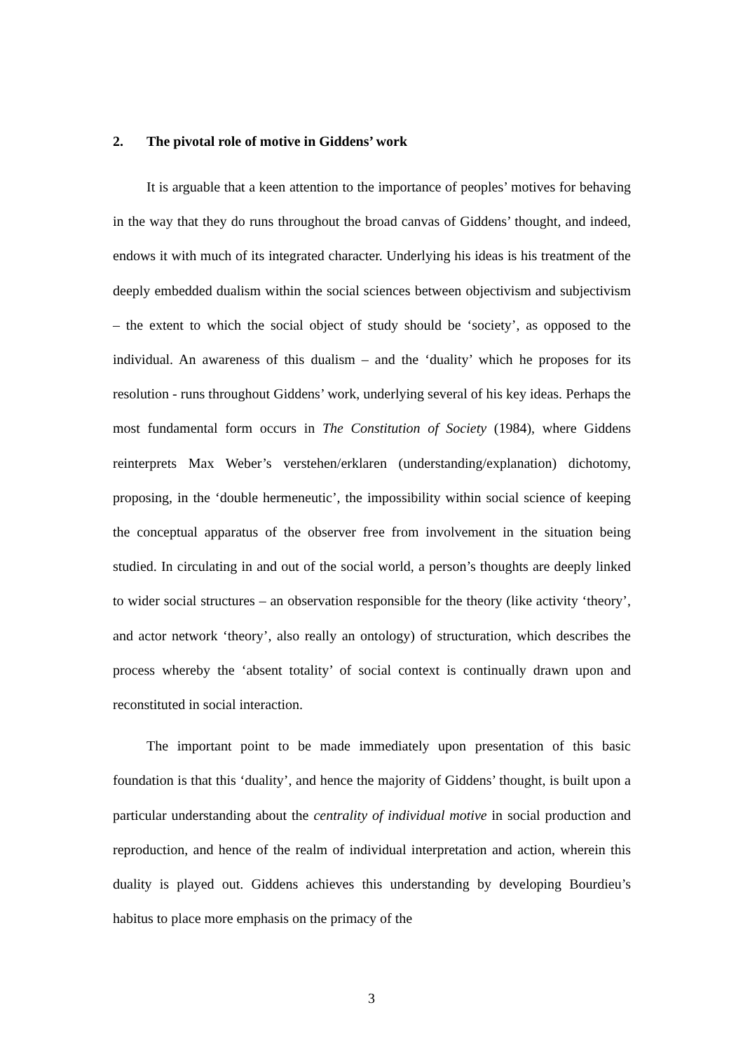2. The pivotal role of motive in Giddens’ work
It is arguable that a keen attention to the importance of peoples’ motives for behaving in the way that they do runs throughout the broad canvas of Giddens’ thought, and indeed, endows it with much of its integrated character. Underlying his ideas is his treatment of the deeply embedded dualism within the social sciences between objectivism and subjectivism – the extent to which the social object of study should be ‘society’, as opposed to the individual. An awareness of this dualism – and the ‘duality’ which he proposes for its resolution - runs throughout Giddens’ work, underlying several of his key ideas. Perhaps the most fundamental form occurs in The Constitution of Society (1984), where Giddens reinterprets Max Weber’s verstehen/erklaren (understanding/explanation) dichotomy, proposing, in the ‘double hermeneutic’, the impossibility within social science of keeping the conceptual apparatus of the observer free from involvement in the situation being studied. In circulating in and out of the social world, a person’s thoughts are deeply linked to wider social structures – an observation responsible for the theory (like activity ‘theory’, and actor network ‘theory’, also really an ontology) of structuration, which describes the process whereby the ‘absent totality’ of social context is continually drawn upon and reconstituted in social interaction.
The important point to be made immediately upon presentation of this basic foundation is that this ‘duality’, and hence the majority of Giddens’ thought, is built upon a particular understanding about the centrality of individual motive in social production and reproduction, and hence of the realm of individual interpretation and action, wherein this duality is played out. Giddens achieves this understanding by developing Bourdieu’s habitus to place more emphasis on the primacy of the
3